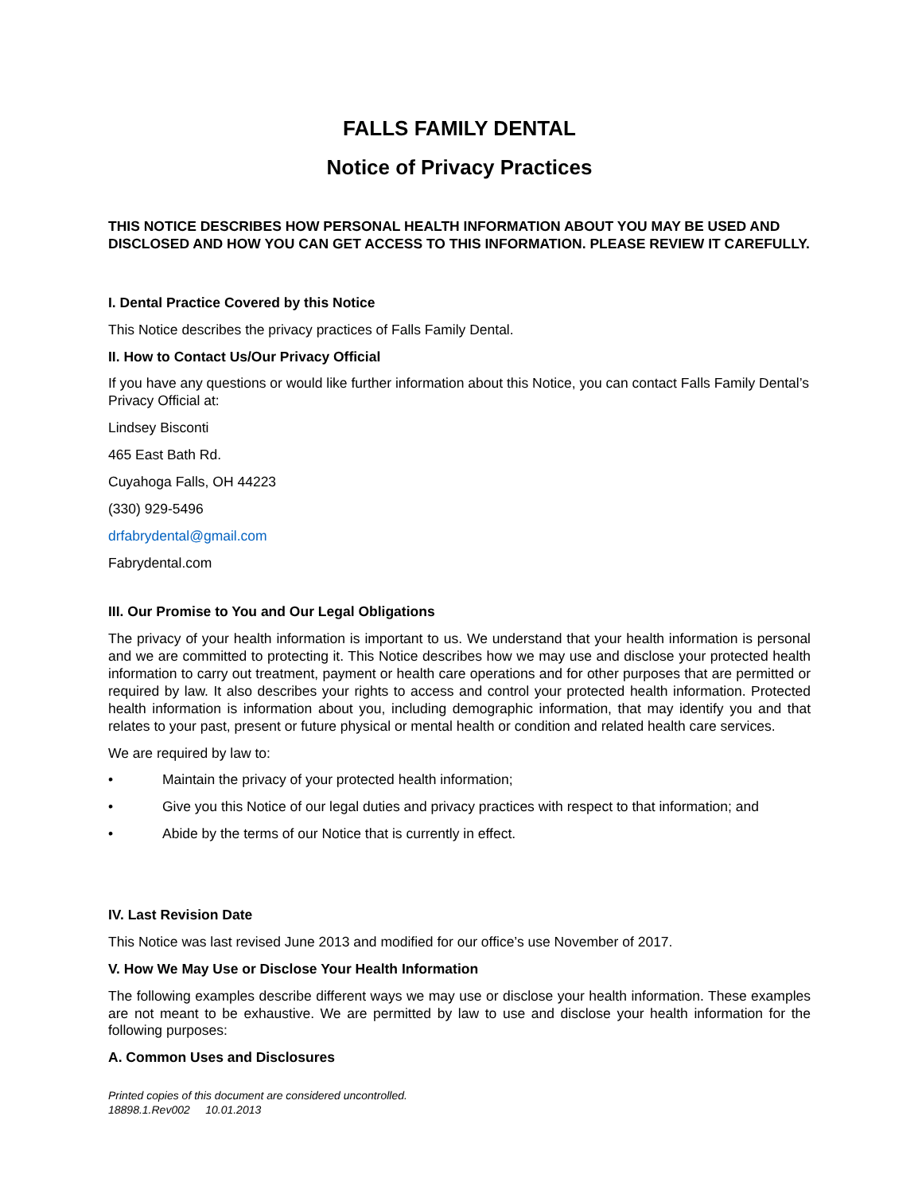FALLS FAMILY DENTAL
Notice of Privacy Practices
THIS NOTICE DESCRIBES HOW PERSONAL HEALTH INFORMATION ABOUT YOU MAY BE USED AND DISCLOSED AND HOW YOU CAN GET ACCESS TO THIS INFORMATION. PLEASE REVIEW IT CAREFULLY.
I. Dental Practice Covered by this Notice
This Notice describes the privacy practices of Falls Family Dental.
II. How to Contact Us/Our Privacy Official
If you have any questions or would like further information about this Notice, you can contact Falls Family Dental’s Privacy Official at:
Lindsey Bisconti
465 East Bath Rd.
Cuyahoga Falls, OH 44223
(330) 929-5496
drfabrydental@gmail.com
Fabrydental.com
III. Our Promise to You and Our Legal Obligations
The privacy of your health information is important to us. We understand that your health information is personal and we are committed to protecting it. This Notice describes how we may use and disclose your protected health information to carry out treatment, payment or health care operations and for other purposes that are permitted or required by law. It also describes your rights to access and control your protected health information. Protected health information is information about you, including demographic information, that may identify you and that relates to your past, present or future physical or mental health or condition and related health care services.
We are required by law to:
• Maintain the privacy of your protected health information;
• Give you this Notice of our legal duties and privacy practices with respect to that information; and
• Abide by the terms of our Notice that is currently in effect.
IV. Last Revision Date
This Notice was last revised June 2013 and modified for our office’s use November of 2017.
V. How We May Use or Disclose Your Health Information
The following examples describe different ways we may use or disclose your health information. These examples are not meant to be exhaustive. We are permitted by law to use and disclose your health information for the following purposes:
A. Common Uses and Disclosures
Printed copies of this document are considered uncontrolled.
18898.1.Rev002 10.01.2013